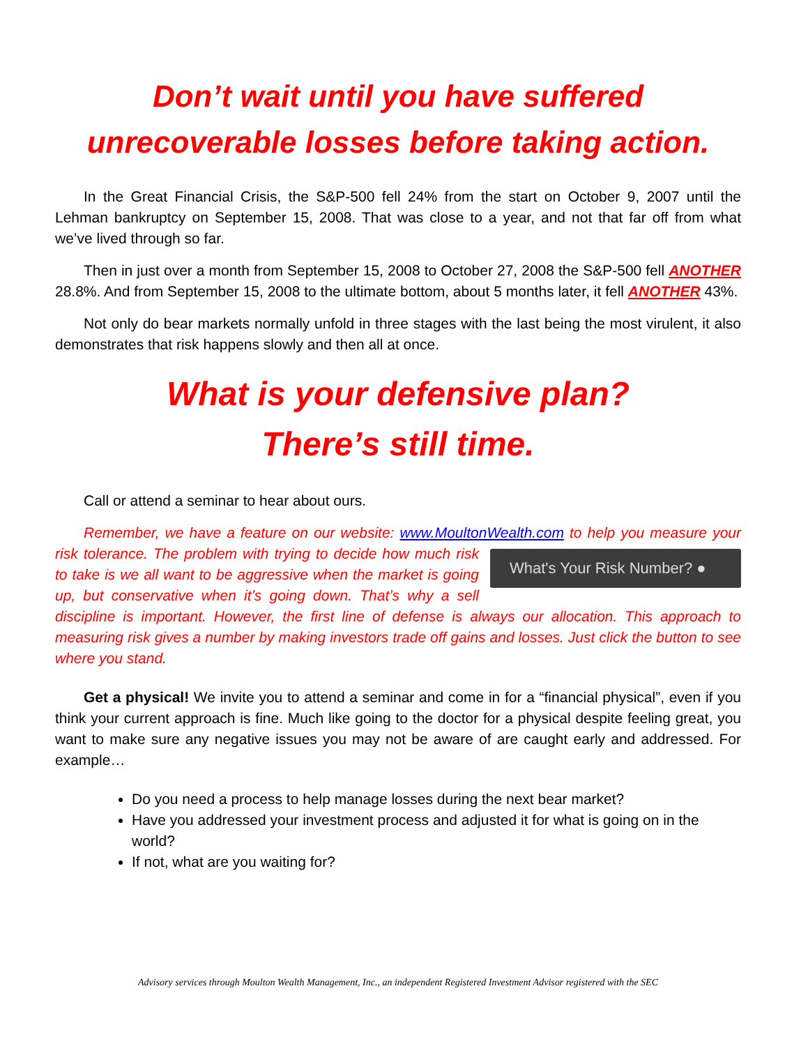Don’t wait until you have suffered
unrecoverable losses before taking action.
In the Great Financial Crisis, the S&P-500 fell 24% from the start on October 9, 2007 until the Lehman bankruptcy on September 15, 2008. That was close to a year, and not that far off from what we’ve lived through so far.
Then in just over a month from September 15, 2008 to October 27, 2008 the S&P-500 fell ANOTHER 28.8%. And from September 15, 2008 to the ultimate bottom, about 5 months later, it fell ANOTHER 43%.
Not only do bear markets normally unfold in three stages with the last being the most virulent, it also demonstrates that risk happens slowly and then all at once.
What is your defensive plan?
There’s still time.
Call or attend a seminar to hear about ours.
Remember, we have a feature on our website: www.MoultonWealth.com to help you What's Your Risk Number? ● measure your risk tolerance. The problem with trying to decide how much risk to take is we all want to be aggressive when the market is going up, but conservative when it’s going down. That’s why a sell discipline is important. However, the first line of defense is always our allocation. This approach to measuring risk gives a number by making investors trade off gains and losses. Just click the button to see where you stand.
Get a physical! We invite you to attend a seminar and come in for a “financial physical”, even if you think your current approach is fine. Much like going to the doctor for a physical despite feeling great, you want to make sure any negative issues you may not be aware of are caught early and addressed. For example…
Do you need a process to help manage losses during the next bear market?
Have you addressed your investment process and adjusted it for what is going on in the world?
If not, what are you waiting for?
Advisory services through Moulton Wealth Management, Inc., an independent Registered Investment Advisor registered with the SEC